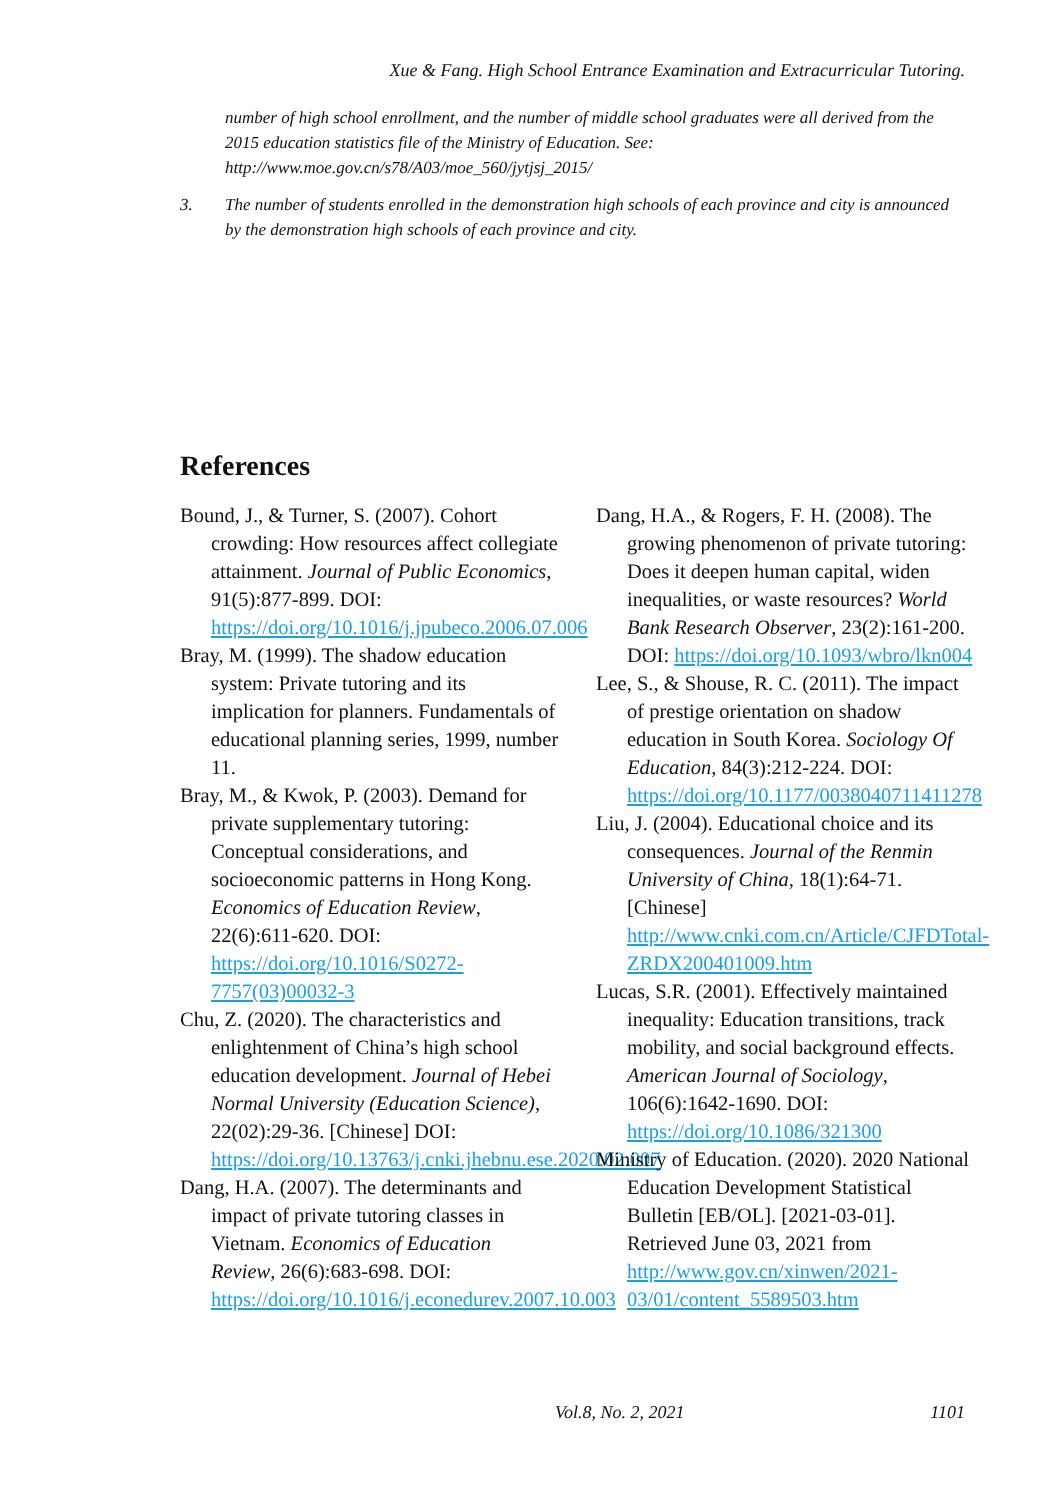Xue & Fang. High School Entrance Examination and Extracurricular Tutoring.
number of high school enrollment, and the number of middle school graduates were all derived from the 2015 education statistics file of the Ministry of Education. See: http://www.moe.gov.cn/s78/A03/moe_560/jytjsj_2015/
3. The number of students enrolled in the demonstration high schools of each province and city is announced by the demonstration high schools of each province and city.
References
Bound, J., & Turner, S. (2007). Cohort crowding: How resources affect collegiate attainment. Journal of Public Economics, 91(5):877-899. DOI: https://doi.org/10.1016/j.jpubeco.2006.07.006
Bray, M. (1999). The shadow education system: Private tutoring and its implication for planners. Fundamentals of educational planning series, 1999, number 11.
Bray, M., & Kwok, P. (2003). Demand for private supplementary tutoring: Conceptual considerations, and socioeconomic patterns in Hong Kong. Economics of Education Review, 22(6):611-620. DOI: https://doi.org/10.1016/S0272-7757(03)00032-3
Chu, Z. (2020). The characteristics and enlightenment of China’s high school education development. Journal of Hebei Normal University (Education Science), 22(02):29-36. [Chinese] DOI: https://doi.org/10.13763/j.cnki.jhebnu.ese.2020.02.007
Dang, H.A. (2007). The determinants and impact of private tutoring classes in Vietnam. Economics of Education Review, 26(6):683-698. DOI: https://doi.org/10.1016/j.econedurev.2007.10.003
Dang, H.A., & Rogers, F. H. (2008). The growing phenomenon of private tutoring: Does it deepen human capital, widen inequalities, or waste resources? World Bank Research Observer, 23(2):161-200. DOI: https://doi.org/10.1093/wbro/lkn004
Lee, S., & Shouse, R. C. (2011). The impact of prestige orientation on shadow education in South Korea. Sociology Of Education, 84(3):212-224. DOI: https://doi.org/10.1177/0038040711411278
Liu, J. (2004). Educational choice and its consequences. Journal of the Renmin University of China, 18(1):64-71. [Chinese] http://www.cnki.com.cn/Article/CJFDTotal-ZRDX200401009.htm
Lucas, S.R. (2001). Effectively maintained inequality: Education transitions, track mobility, and social background effects. American Journal of Sociology, 106(6):1642-1690. DOI: https://doi.org/10.1086/321300
Ministry of Education. (2020). 2020 National Education Development Statistical Bulletin [EB/OL]. [2021-03-01]. Retrieved June 03, 2021 from http://www.gov.cn/xinwen/2021-03/01/content_5589503.htm
Vol.8, No. 2, 2021 1101